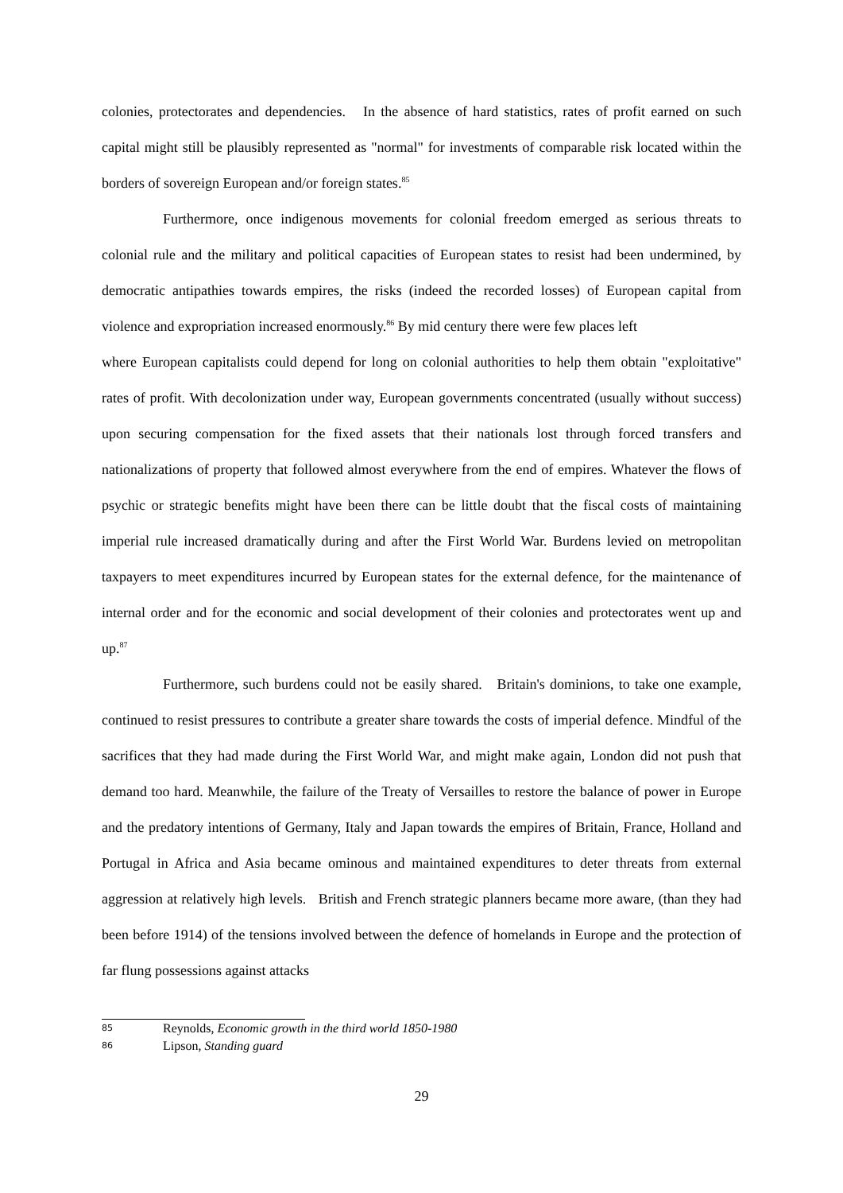colonies, protectorates and dependencies. In the absence of hard statistics, rates of profit earned on such capital might still be plausibly represented as "normal" for investments of comparable risk located within the borders of sovereign European and/or foreign states.<sup>85</sup>
Furthermore, once indigenous movements for colonial freedom emerged as serious threats to colonial rule and the military and political capacities of European states to resist had been undermined, by democratic antipathies towards empires, the risks (indeed the recorded losses) of European capital from violence and expropriation increased enormously.<sup>86</sup> By mid century there were few places left
where European capitalists could depend for long on colonial authorities to help them obtain "exploitative" rates of profit. With decolonization under way, European governments concentrated (usually without success) upon securing compensation for the fixed assets that their nationals lost through forced transfers and nationalizations of property that followed almost everywhere from the end of empires. Whatever the flows of psychic or strategic benefits might have been there can be little doubt that the fiscal costs of maintaining imperial rule increased dramatically during and after the First World War. Burdens levied on metropolitan taxpayers to meet expenditures incurred by European states for the external defence, for the maintenance of internal order and for the economic and social development of their colonies and protectorates went up and up.<sup>87</sup>
Furthermore, such burdens could not be easily shared. Britain's dominions, to take one example, continued to resist pressures to contribute a greater share towards the costs of imperial defence. Mindful of the sacrifices that they had made during the First World War, and might make again, London did not push that demand too hard. Meanwhile, the failure of the Treaty of Versailles to restore the balance of power in Europe and the predatory intentions of Germany, Italy and Japan towards the empires of Britain, France, Holland and Portugal in Africa and Asia became ominous and maintained expenditures to deter threats from external aggression at relatively high levels. British and French strategic planners became more aware, (than they had been before 1914) of the tensions involved between the defence of homelands in Europe and the protection of far flung possessions against attacks
85 Reynolds, Economic growth in the third world 1850-1980
86 Lipson, Standing guard
29